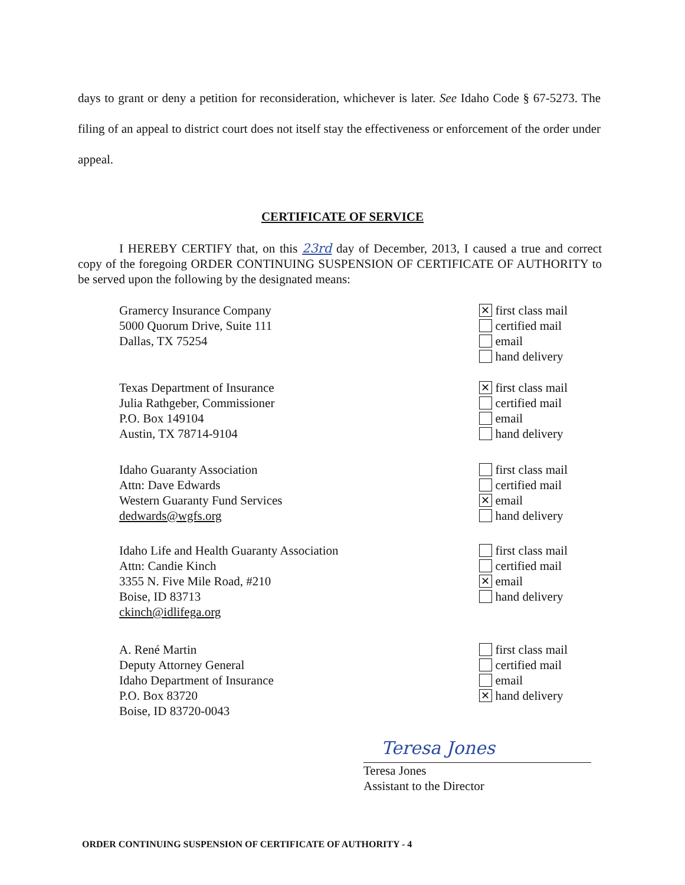days to grant or deny a petition for reconsideration, whichever is later. See Idaho Code § 67-5273. The filing of an appeal to district court does not itself stay the effectiveness or enforcement of the order under appeal.
CERTIFICATE OF SERVICE
I HEREBY CERTIFY that, on this 23rd day of December, 2013, I caused a true and correct copy of the foregoing ORDER CONTINUING SUSPENSION OF CERTIFICATE OF AUTHORITY to be served upon the following by the designated means:
Gramercy Insurance Company
5000 Quorum Drive, Suite 111
Dallas, TX 75254
✕ first class mail
certified mail
email
hand delivery
Texas Department of Insurance
Julia Rathgeber, Commissioner
P.O. Box 149104
Austin, TX 78714-9104
✕ first class mail
certified mail
email
hand delivery
Idaho Guaranty Association
Attn: Dave Edwards
Western Guaranty Fund Services
dedwards@wgfs.org
first class mail
certified mail
✕ email
hand delivery
Idaho Life and Health Guaranty Association
Attn: Candie Kinch
3355 N. Five Mile Road, #210
Boise, ID 83713
ckinch@idlifega.org
first class mail
certified mail
✕ email
hand delivery
A. René Martin
Deputy Attorney General
Idaho Department of Insurance
P.O. Box 83720
Boise, ID 83720-0043
first class mail
certified mail
email
✕ hand delivery
Teresa Jones
Teresa Jones
Assistant to the Director
ORDER CONTINUING SUSPENSION OF CERTIFICATE OF AUTHORITY - 4